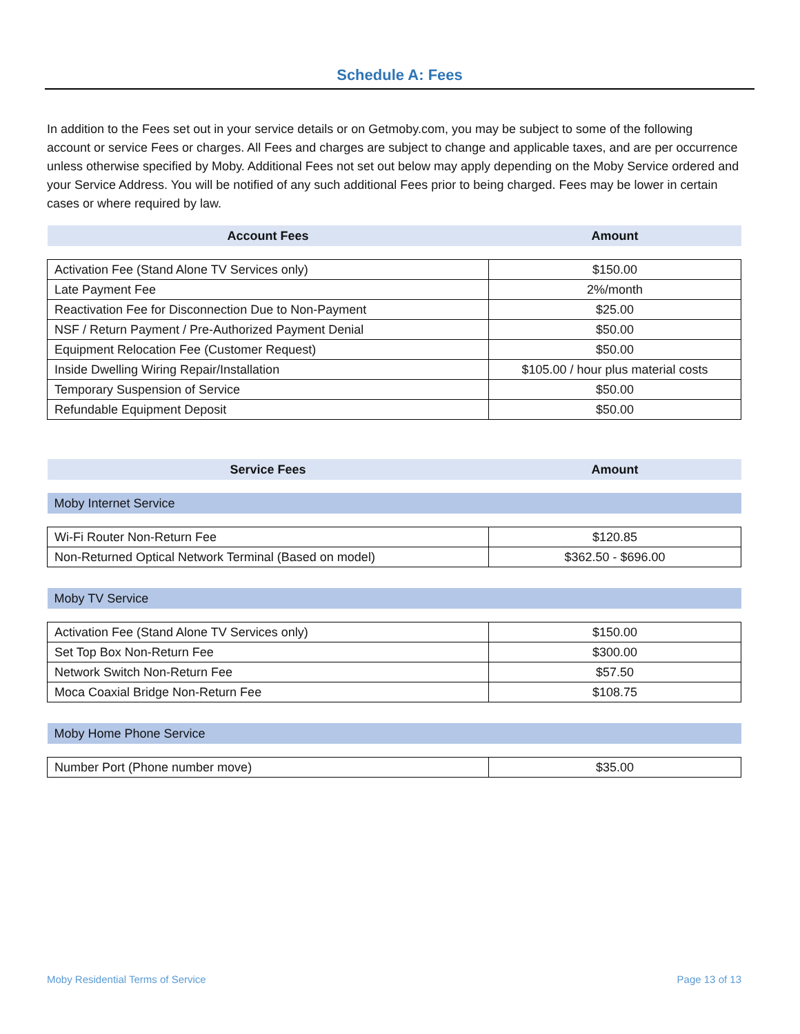Schedule A: Fees
In addition to the Fees set out in your service details or on Getmoby.com, you may be subject to some of the following account or service Fees or charges. All Fees and charges are subject to change and applicable taxes, and are per occurrence unless otherwise specified by Moby. Additional Fees not set out below may apply depending on the Moby Service ordered and your Service Address. You will be notified of any such additional Fees prior to being charged. Fees may be lower in certain cases or where required by law.
| Account Fees | Amount |
| Activation Fee (Stand Alone TV Services only) | $150.00 |
| Late Payment Fee | 2%/month |
| Reactivation Fee for Disconnection Due to Non-Payment | $25.00 |
| NSF / Return Payment / Pre-Authorized Payment Denial | $50.00 |
| Equipment Relocation Fee (Customer Request) | $50.00 |
| Inside Dwelling Wiring Repair/Installation | $105.00 / hour plus material costs |
| Temporary Suspension of Service | $50.00 |
| Refundable Equipment Deposit | $50.00 |
| Service Fees | Amount |
| Moby Internet Service | |
| Wi-Fi Router Non-Return Fee | $120.85 |
| Non-Returned Optical Network Terminal (Based on model) | $362.50 - $696.00 |
| Moby TV Service | |
| Activation Fee (Stand Alone TV Services only) | $150.00 |
| Set Top Box Non-Return Fee | $300.00 |
| Network Switch Non-Return Fee | $57.50 |
| Moca Coaxial Bridge Non-Return Fee | $108.75 |
| Moby Home Phone Service | |
| Number Port (Phone number move) | $35.00 |
Moby Residential Terms of Service Page 13 of 13